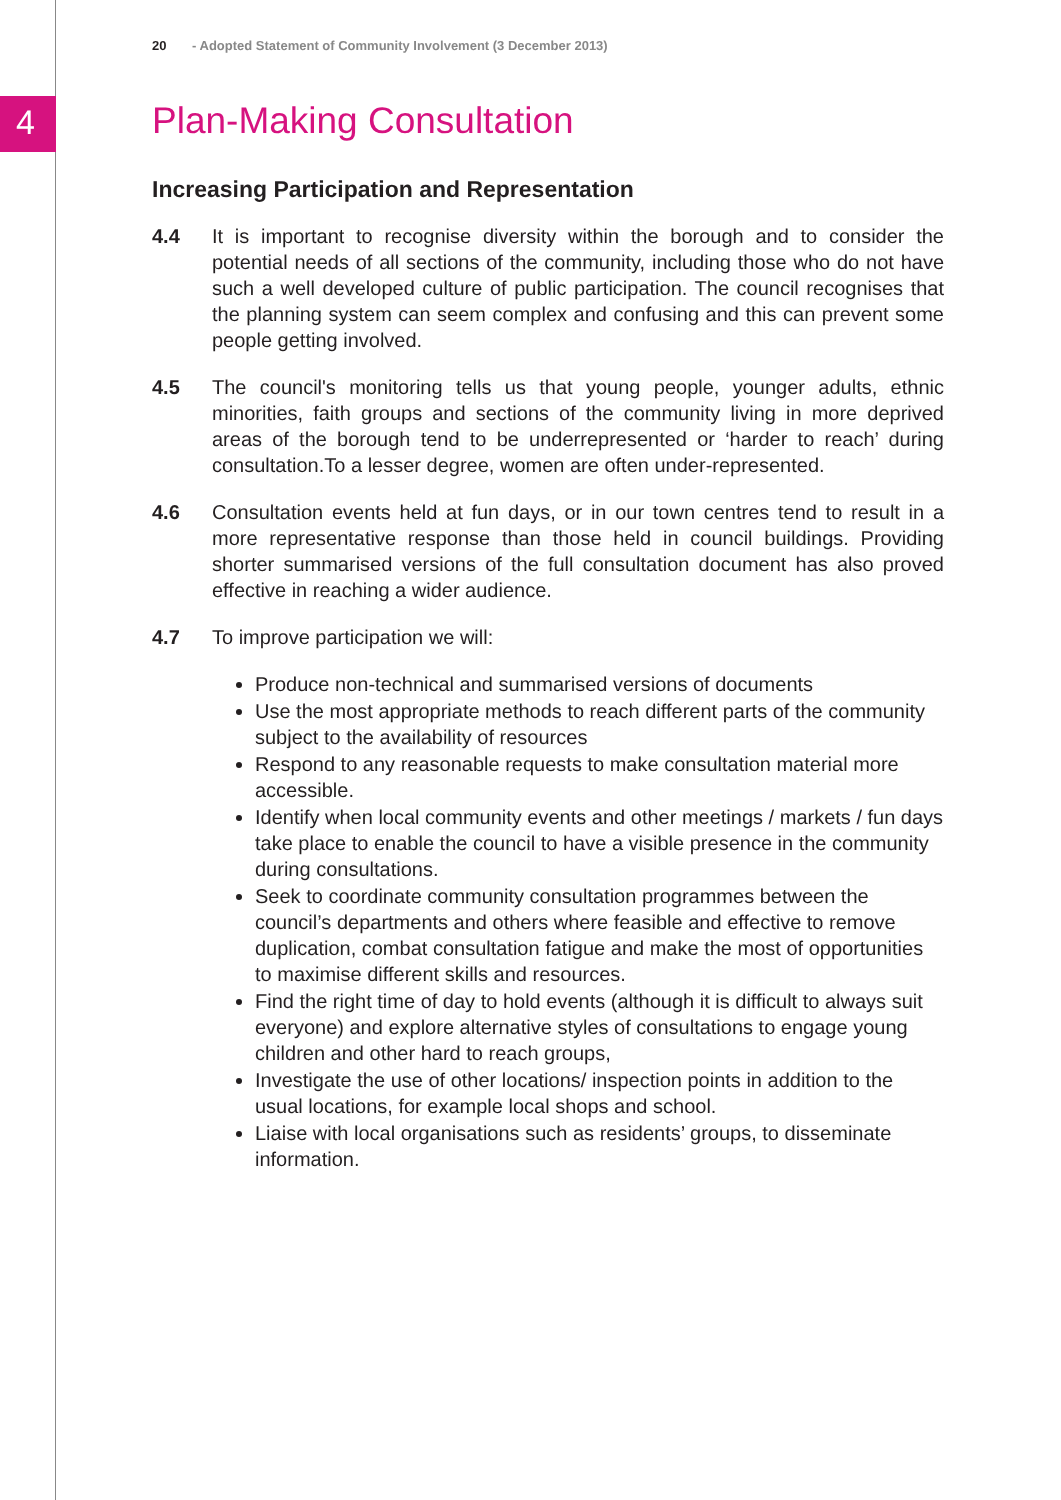20 - Adopted Statement of Community Involvement (3 December 2013)
4
Plan-Making Consultation
Increasing Participation and Representation
4.4 It is important to recognise diversity within the borough and to consider the potential needs of all sections of the community, including those who do not have such a well developed culture of public participation. The council recognises that the planning system can seem complex and confusing and this can prevent some people getting involved.
4.5 The council's monitoring tells us that young people, younger adults, ethnic minorities, faith groups and sections of the community living in more deprived areas of the borough tend to be underrepresented or ‘harder to reach’ during consultation.To a lesser degree, women are often under-represented.
4.6 Consultation events held at fun days, or in our town centres tend to result in a more representative response than those held in council buildings. Providing shorter summarised versions of the full consultation document has also proved effective in reaching a wider audience.
4.7 To improve participation we will:
Produce non-technical and summarised versions of documents
Use the most appropriate methods to reach different parts of the community subject to the availability of resources
Respond to any reasonable requests to make consultation material more accessible.
Identify when local community events and other meetings / markets / fun days take place to enable the council to have a visible presence in the community during consultations.
Seek to coordinate community consultation programmes between the council’s departments and others where feasible and effective to remove duplication, combat consultation fatigue and make the most of opportunities to maximise different skills and resources.
Find the right time of day to hold events (although it is difficult to always suit everyone) and explore alternative styles of consultations to engage young children and other hard to reach groups,
Investigate the use of other locations/ inspection points in addition to the usual locations, for example local shops and school.
Liaise with local organisations such as residents’ groups, to disseminate information.